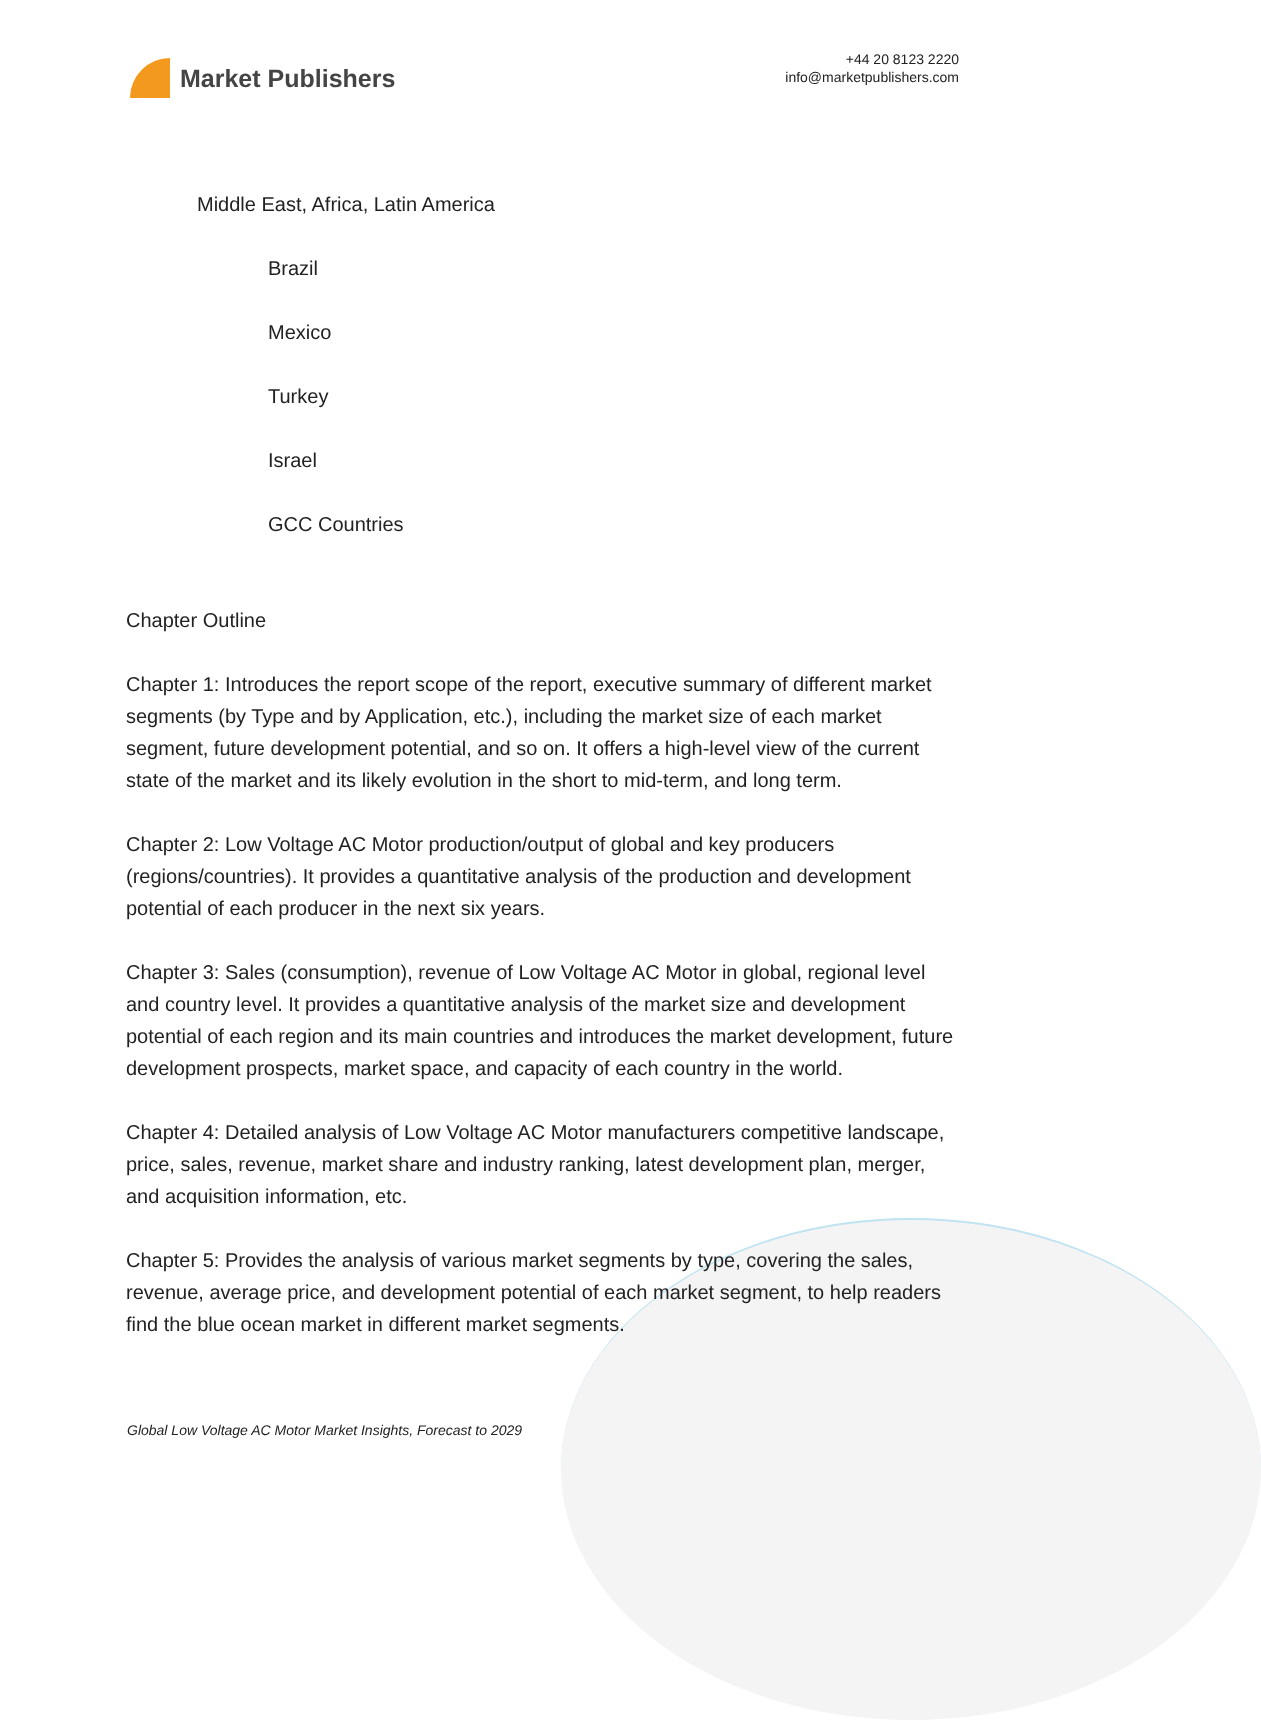Market Publishers
+44 20 8123 2220
info@marketpublishers.com
Middle East, Africa, Latin America
Brazil
Mexico
Turkey
Israel
GCC Countries
Chapter Outline
Chapter 1: Introduces the report scope of the report, executive summary of different market segments (by Type and by Application, etc.), including the market size of each market segment, future development potential, and so on. It offers a high-level view of the current state of the market and its likely evolution in the short to mid-term, and long term.
Chapter 2: Low Voltage AC Motor production/output of global and key producers (regions/countries). It provides a quantitative analysis of the production and development potential of each producer in the next six years.
Chapter 3: Sales (consumption), revenue of Low Voltage AC Motor in global, regional level and country level. It provides a quantitative analysis of the market size and development potential of each region and its main countries and introduces the market development, future development prospects, market space, and capacity of each country in the world.
Chapter 4: Detailed analysis of Low Voltage AC Motor manufacturers competitive landscape, price, sales, revenue, market share and industry ranking, latest development plan, merger, and acquisition information, etc.
Chapter 5: Provides the analysis of various market segments by type, covering the sales, revenue, average price, and development potential of each market segment, to help readers find the blue ocean market in different market segments.
Global Low Voltage AC Motor Market Insights, Forecast to 2029